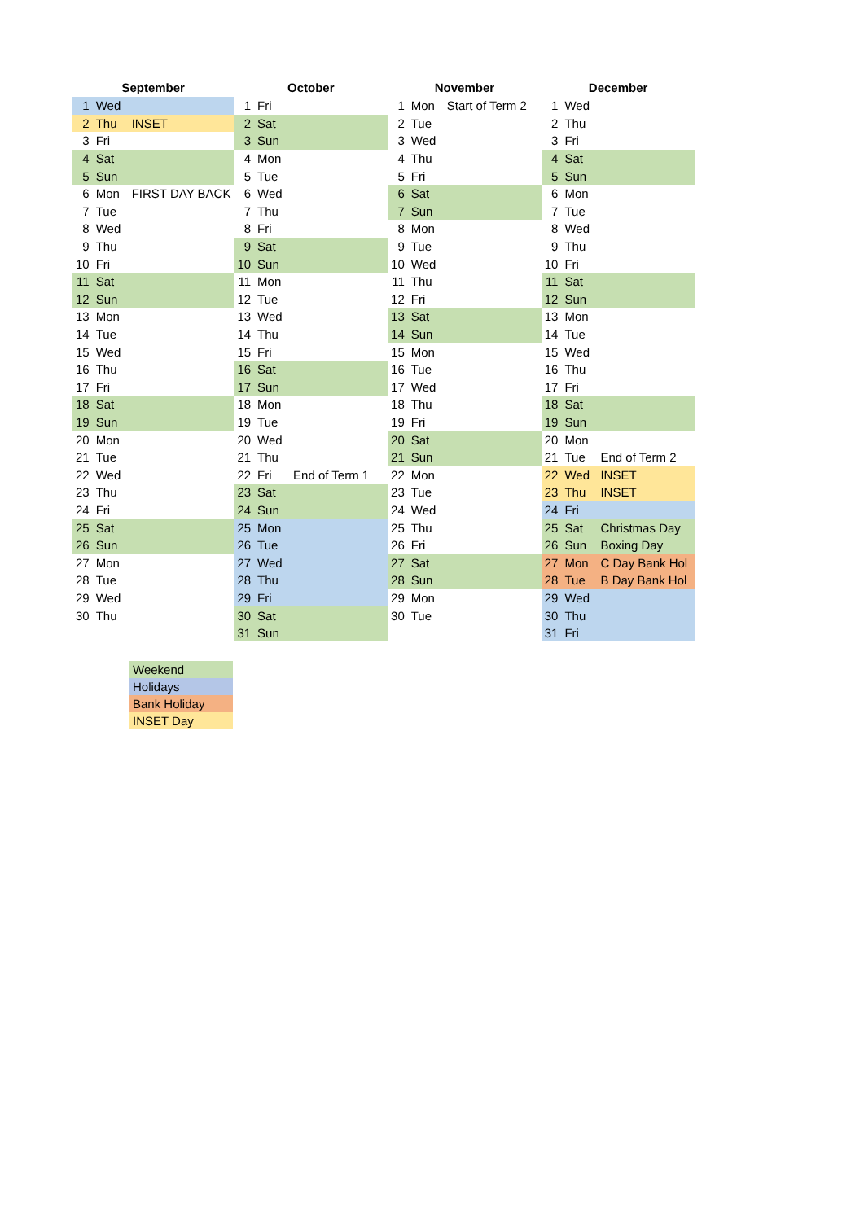| September | | | October | | | November | | | December | | |
| --- | --- | --- | --- | --- | --- | --- | --- | --- | --- | --- | --- |
| 1 | Wed | | 1 | Fri | | 1 | Mon | Start of Term 2 | 1 | Wed | |
| 2 | Thu | INSET | 2 | Sat | | 2 | Tue | | 2 | Thu | |
| 3 | Fri | | 3 | Sun | | 3 | Wed | | 3 | Fri | |
| 4 | Sat | | 4 | Mon | | 4 | Thu | | 4 | Sat | |
| 5 | Sun | | 5 | Tue | | 5 | Fri | | 5 | Sun | |
| 6 | Mon | FIRST DAY BACK | 6 | Wed | | 6 | Sat | | 6 | Mon | |
| 7 | Tue | | 7 | Thu | | 7 | Sun | | 7 | Tue | |
| 8 | Wed | | 8 | Fri | | 8 | Mon | | 8 | Wed | |
| 9 | Thu | | 9 | Sat | | 9 | Tue | | 9 | Thu | |
| 10 | Fri | | 10 | Sun | | 10 | Wed | | 10 | Fri | |
| 11 | Sat | | 11 | Mon | | 11 | Thu | | 11 | Sat | |
| 12 | Sun | | 12 | Tue | | 12 | Fri | | 12 | Sun | |
| 13 | Mon | | 13 | Wed | | 13 | Sat | | 13 | Mon | |
| 14 | Tue | | 14 | Thu | | 14 | Sun | | 14 | Tue | |
| 15 | Wed | | 15 | Fri | | 15 | Mon | | 15 | Wed | |
| 16 | Thu | | 16 | Sat | | 16 | Tue | | 16 | Thu | |
| 17 | Fri | | 17 | Sun | | 17 | Wed | | 17 | Fri | |
| 18 | Sat | | 18 | Mon | | 18 | Thu | | 18 | Sat | |
| 19 | Sun | | 19 | Tue | | 19 | Fri | | 19 | Sun | |
| 20 | Mon | | 20 | Wed | | 20 | Sat | | 20 | Mon | |
| 21 | Tue | | 21 | Thu | | 21 | Sun | | 21 | Tue | End of Term 2 |
| 22 | Wed | | 22 | Fri | End of Term 1 | 22 | Mon | | 22 | Wed | INSET |
| 23 | Thu | | 23 | Sat | | 23 | Tue | | 23 | Thu | INSET |
| 24 | Fri | | 24 | Sun | | 24 | Wed | | 24 | Fri | |
| 25 | Sat | | 25 | Mon | | 25 | Thu | | 25 | Sat | Christmas Day |
| 26 | Sun | | 26 | Tue | | 26 | Fri | | 26 | Sun | Boxing Day |
| 27 | Mon | | 27 | Wed | | 27 | Sat | | 27 | Mon | C Day Bank Hol |
| 28 | Tue | | 28 | Thu | | 28 | Sun | | 28 | Tue | B Day Bank Hol |
| 29 | Wed | | 29 | Fri | | 29 | Mon | | 29 | Wed | |
| 30 | Thu | | 30 | Sat | | 30 | Tue | | 30 | Thu | |
| | | | 31 | Sun | | | | | 31 | Fri | |
| Weekend |
| Holidays |
| Bank Holiday |
| INSET Day |